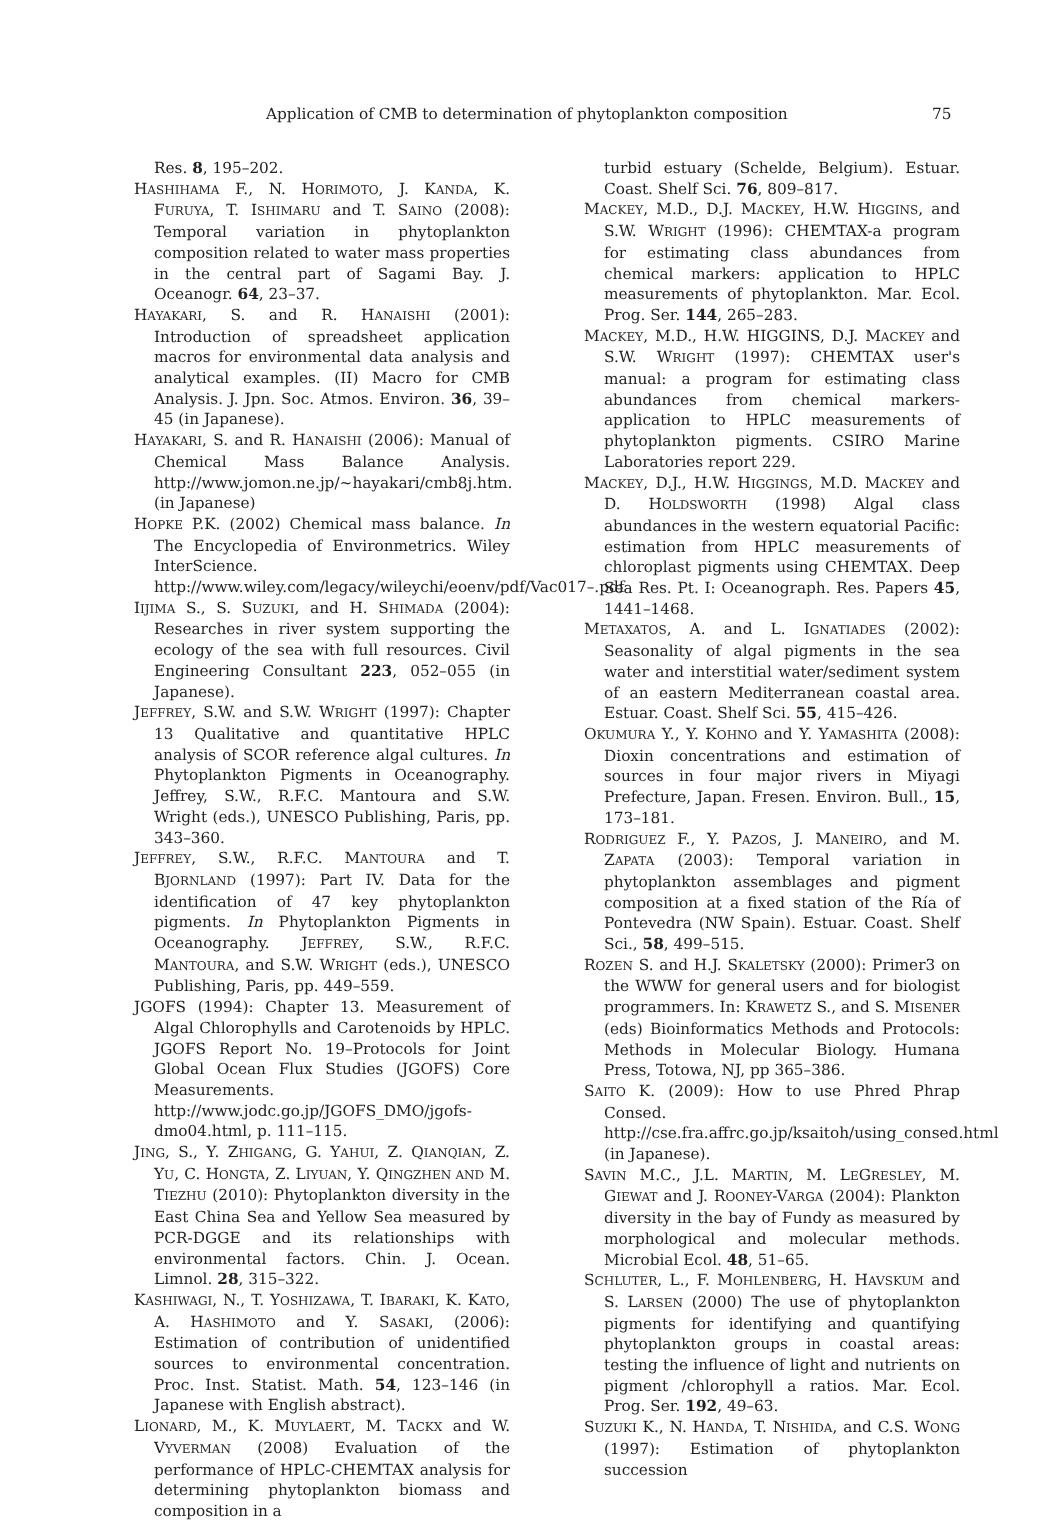Application of CMB to determination of phytoplankton composition 75
Res. 8, 195–202.
HASHIHAMA F., N. HORIMOTO, J. KANDA, K. FURUYA, T. ISHIMARU and T. SAINO (2008): Temporal variation in phytoplankton composition related to water mass properties in the central part of Sagami Bay. J. Oceanogr. 64, 23–37.
HAYAKARI, S. and R. HANAISHI (2001): Introduction of spreadsheet application macros for environmental data analysis and analytical examples. (II) Macro for CMB Analysis. J. Jpn. Soc. Atmos. Environ. 36, 39–45 (in Japanese).
HAYAKARI, S. and R. HANAISHI (2006): Manual of Chemical Mass Balance Analysis. http://www.jomon.ne.jp/~hayakari/cmb8j.htm. (in Japanese)
HOPKE P.K. (2002) Chemical mass balance. In The Encyclopedia of Environmetrics. Wiley InterScience. http://www.wiley.com/legacy/wileychi/eoenv/pdf/Vac017–.pdf
IIJIMA S., S. SUZUKI, and H. SHIMADA (2004): Researches in river system supporting the ecology of the sea with full resources. Civil Engineering Consultant 223, 052–055 (in Japanese).
JEFFREY, S.W. and S.W. WRIGHT (1997): Chapter 13 Qualitative and quantitative HPLC analysis of SCOR reference algal cultures. In Phytoplankton Pigments in Oceanography. Jeffrey, S.W., R.F.C. Mantoura and S.W. Wright (eds.), UNESCO Publishing, Paris, pp. 343–360.
JEFFREY, S.W., R.F.C. MANTOURA and T. BJORNLAND (1997): Part IV. Data for the identification of 47 key phytoplankton pigments. In Phytoplankton Pigments in Oceanography. JEFFREY, S.W., R.F.C. MANTOURA, and S.W. WRIGHT (eds.), UNESCO Publishing, Paris, pp. 449–559.
JGOFS (1994): Chapter 13. Measurement of Algal Chlorophylls and Carotenoids by HPLC. JGOFS Report No. 19–Protocols for Joint Global Ocean Flux Studies (JGOFS) Core Measurements. http://www.jodc.go.jp/JGOFS_DMO/jgofs-dmo04.html, p. 111–115.
JING, S., Y. ZHIGANG, G. YAHUI, Z. QIANQIAN, Z. YU, C. HONGTA, Z. LIYUAN, Y. QINGZHEN AND M. TIEZHU (2010): Phytoplankton diversity in the East China Sea and Yellow Sea measured by PCR-DGGE and its relationships with environmental factors. Chin. J. Ocean. Limnol. 28, 315–322.
KASHIWAGI, N., T. YOSHIZAWA, T. IBARAKI, K. KATO, A. HASHIMOTO and Y. SASAKI, (2006): Estimation of contribution of unidentified sources to environmental concentration. Proc. Inst. Statist. Math. 54, 123–146 (in Japanese with English abstract).
LIONARD, M., K. MUYLAERT, M. TACKX and W. VYVERMAN (2008) Evaluation of the performance of HPLC-CHEMTAX analysis for determining phytoplankton biomass and composition in a
turbid estuary (Schelde, Belgium). Estuar. Coast. Shelf Sci. 76, 809–817.
MACKEY, M.D., D.J. MACKEY, H.W. HIGGINS, and S.W. WRIGHT (1996): CHEMTAX-a program for estimating class abundances from chemical markers: application to HPLC measurements of phytoplankton. Mar. Ecol. Prog. Ser. 144, 265–283.
MACKEY, M.D., H.W. HIGGINS, D.J. MACKEY and S.W. WRIGHT (1997): CHEMTAX user's manual: a program for estimating class abundances from chemical markers-application to HPLC measurements of phytoplankton pigments. CSIRO Marine Laboratories report 229.
MACKEY, D.J., H.W. HIGGINGS, M.D. MACKEY and D. HOLDSWORTH (1998) Algal class abundances in the western equatorial Pacific: estimation from HPLC measurements of chloroplast pigments using CHEMTAX. Deep Sea Res. Pt. I: Oceanograph. Res. Papers 45, 1441–1468.
METAXATOS, A. and L. IGNATIADES (2002): Seasonality of algal pigments in the sea water and interstitial water/sediment system of an eastern Mediterranean coastal area. Estuar. Coast. Shelf Sci. 55, 415–426.
OKUMURA Y., Y. KOHNO and Y. YAMASHITA (2008): Dioxin concentrations and estimation of sources in four major rivers in Miyagi Prefecture, Japan. Fresen. Environ. Bull., 15, 173–181.
RODRIGUEZ F., Y. PAZOS, J. MANEIRO, and M. ZAPATA (2003): Temporal variation in phytoplankton assemblages and pigment composition at a fixed station of the Ría of Pontevedra (NW Spain). Estuar. Coast. Shelf Sci., 58, 499–515.
ROZEN S. and H.J. SKALETSKY (2000): Primer3 on the WWW for general users and for biologist programmers. In: KRAWETZ S., and S. MISENER (eds) Bioinformatics Methods and Protocols: Methods in Molecular Biology. Humana Press, Totowa, NJ, pp 365–386.
SAITO K. (2009): How to use Phred Phrap Consed. http://cse.fra.affrc.go.jp/ksaitoh/using_consed.html (in Japanese).
SAVIN M.C., J.L. MARTIN, M. LEGRESLEY, M. GIEWAT and J. ROONEY-VARGA (2004): Plankton diversity in the bay of Fundy as measured by morphological and molecular methods. Microbial Ecol. 48, 51–65.
SCHLUTER, L., F. MOHLENBERG, H. HAVSKUM and S. LARSEN (2000) The use of phytoplankton pigments for identifying and quantifying phytoplankton groups in coastal areas: testing the influence of light and nutrients on pigment /chlorophyll a ratios. Mar. Ecol. Prog. Ser. 192, 49–63.
SUZUKI K., N. HANDA, T. NISHIDA, and C.S. WONG (1997): Estimation of phytoplankton succession